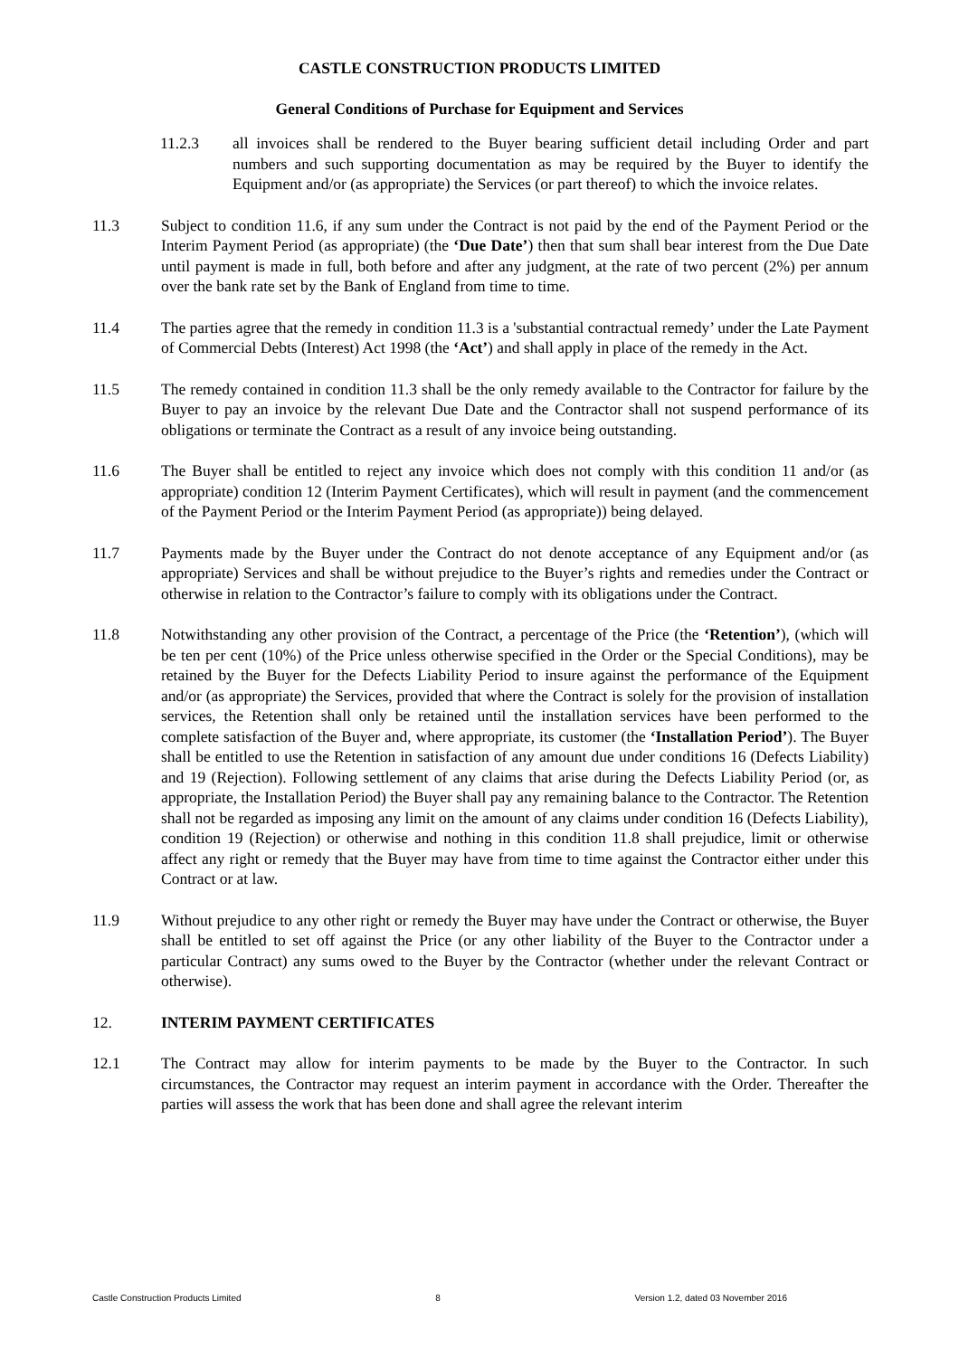CASTLE CONSTRUCTION PRODUCTS LIMITED
General Conditions of Purchase for Equipment and Services
11.2.3 all invoices shall be rendered to the Buyer bearing sufficient detail including Order and part numbers and such supporting documentation as may be required by the Buyer to identify the Equipment and/or (as appropriate) the Services (or part thereof) to which the invoice relates.
11.3 Subject to condition 11.6, if any sum under the Contract is not paid by the end of the Payment Period or the Interim Payment Period (as appropriate) (the ‘Due Date’) then that sum shall bear interest from the Due Date until payment is made in full, both before and after any judgment, at the rate of two percent (2%) per annum over the bank rate set by the Bank of England from time to time.
11.4 The parties agree that the remedy in condition 11.3 is a 'substantial contractual remedy’ under the Late Payment of Commercial Debts (Interest) Act 1998 (the ‘Act’) and shall apply in place of the remedy in the Act.
11.5 The remedy contained in condition 11.3 shall be the only remedy available to the Contractor for failure by the Buyer to pay an invoice by the relevant Due Date and the Contractor shall not suspend performance of its obligations or terminate the Contract as a result of any invoice being outstanding.
11.6 The Buyer shall be entitled to reject any invoice which does not comply with this condition 11 and/or (as appropriate) condition 12 (Interim Payment Certificates), which will result in payment (and the commencement of the Payment Period or the Interim Payment Period (as appropriate)) being delayed.
11.7 Payments made by the Buyer under the Contract do not denote acceptance of any Equipment and/or (as appropriate) Services and shall be without prejudice to the Buyer’s rights and remedies under the Contract or otherwise in relation to the Contractor’s failure to comply with its obligations under the Contract.
11.8 Notwithstanding any other provision of the Contract, a percentage of the Price (the ‘Retention’), (which will be ten per cent (10%) of the Price unless otherwise specified in the Order or the Special Conditions), may be retained by the Buyer for the Defects Liability Period to insure against the performance of the Equipment and/or (as appropriate) the Services, provided that where the Contract is solely for the provision of installation services, the Retention shall only be retained until the installation services have been performed to the complete satisfaction of the Buyer and, where appropriate, its customer (the ‘Installation Period’). The Buyer shall be entitled to use the Retention in satisfaction of any amount due under conditions 16 (Defects Liability) and 19 (Rejection). Following settlement of any claims that arise during the Defects Liability Period (or, as appropriate, the Installation Period) the Buyer shall pay any remaining balance to the Contractor. The Retention shall not be regarded as imposing any limit on the amount of any claims under condition 16 (Defects Liability), condition 19 (Rejection) or otherwise and nothing in this condition 11.8 shall prejudice, limit or otherwise affect any right or remedy that the Buyer may have from time to time against the Contractor either under this Contract or at law.
11.9 Without prejudice to any other right or remedy the Buyer may have under the Contract or otherwise, the Buyer shall be entitled to set off against the Price (or any other liability of the Buyer to the Contractor under a particular Contract) any sums owed to the Buyer by the Contractor (whether under the relevant Contract or otherwise).
12. INTERIM PAYMENT CERTIFICATES
12.1 The Contract may allow for interim payments to be made by the Buyer to the Contractor. In such circumstances, the Contractor may request an interim payment in accordance with the Order. Thereafter the parties will assess the work that has been done and shall agree the relevant interim
Castle Construction Products Limited 8 Version 1.2, dated 03 November 2016